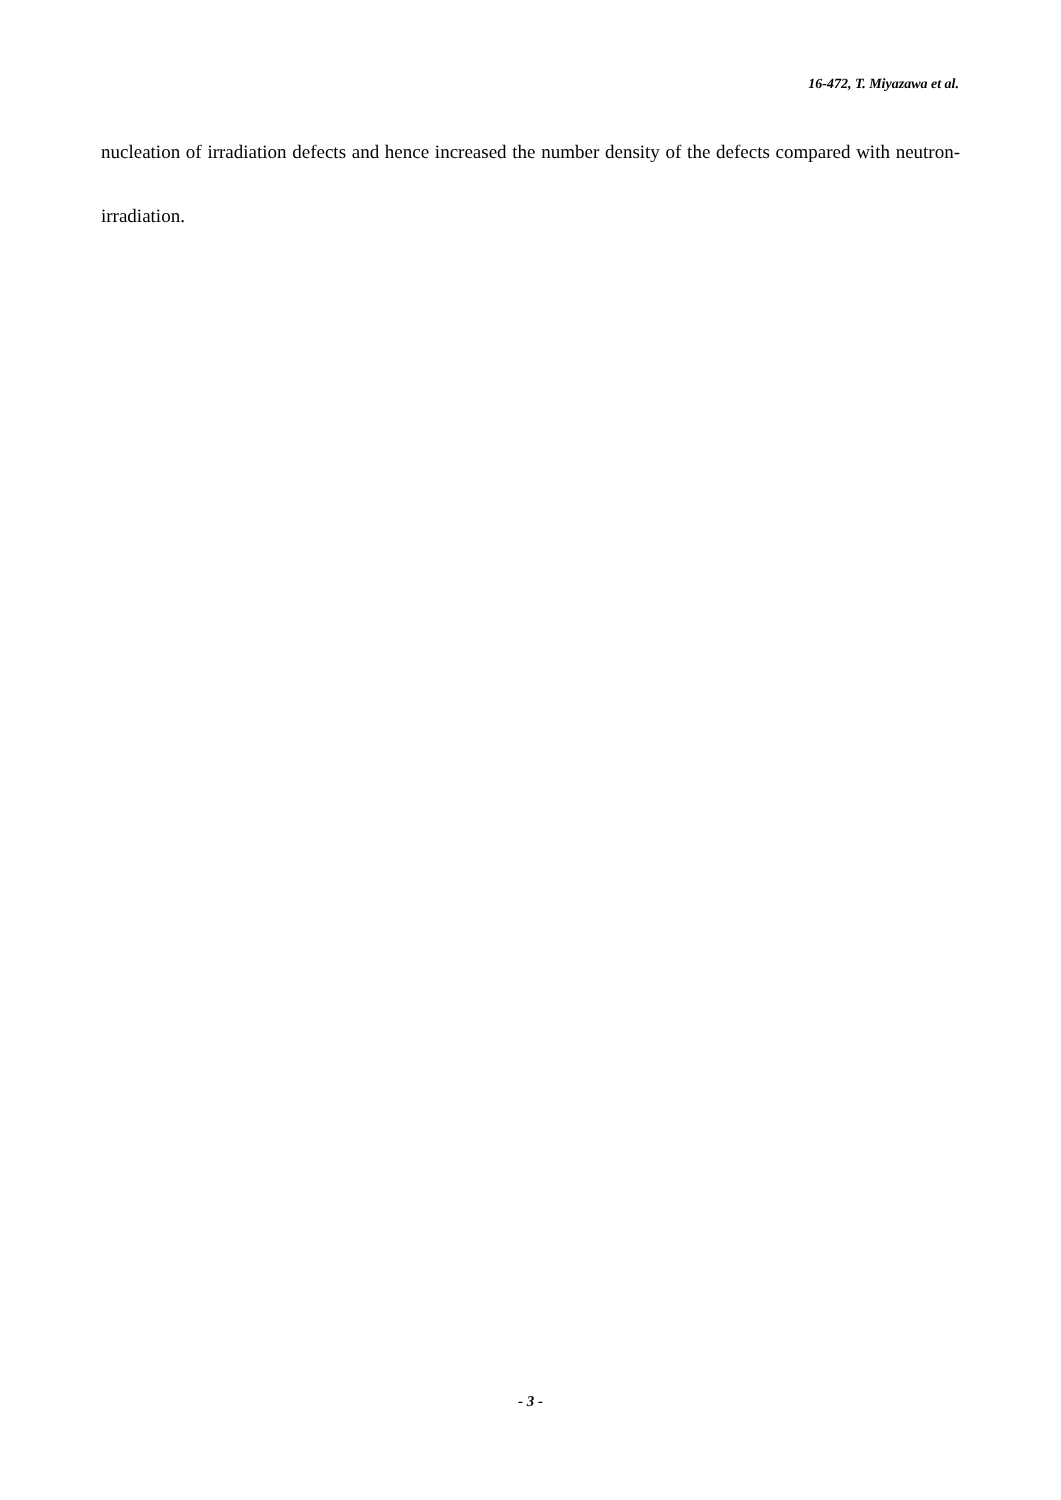16-472, T. Miyazawa et al.
nucleation of irradiation defects and hence increased the number density of the defects compared with neutron-irradiation.
- 3 -